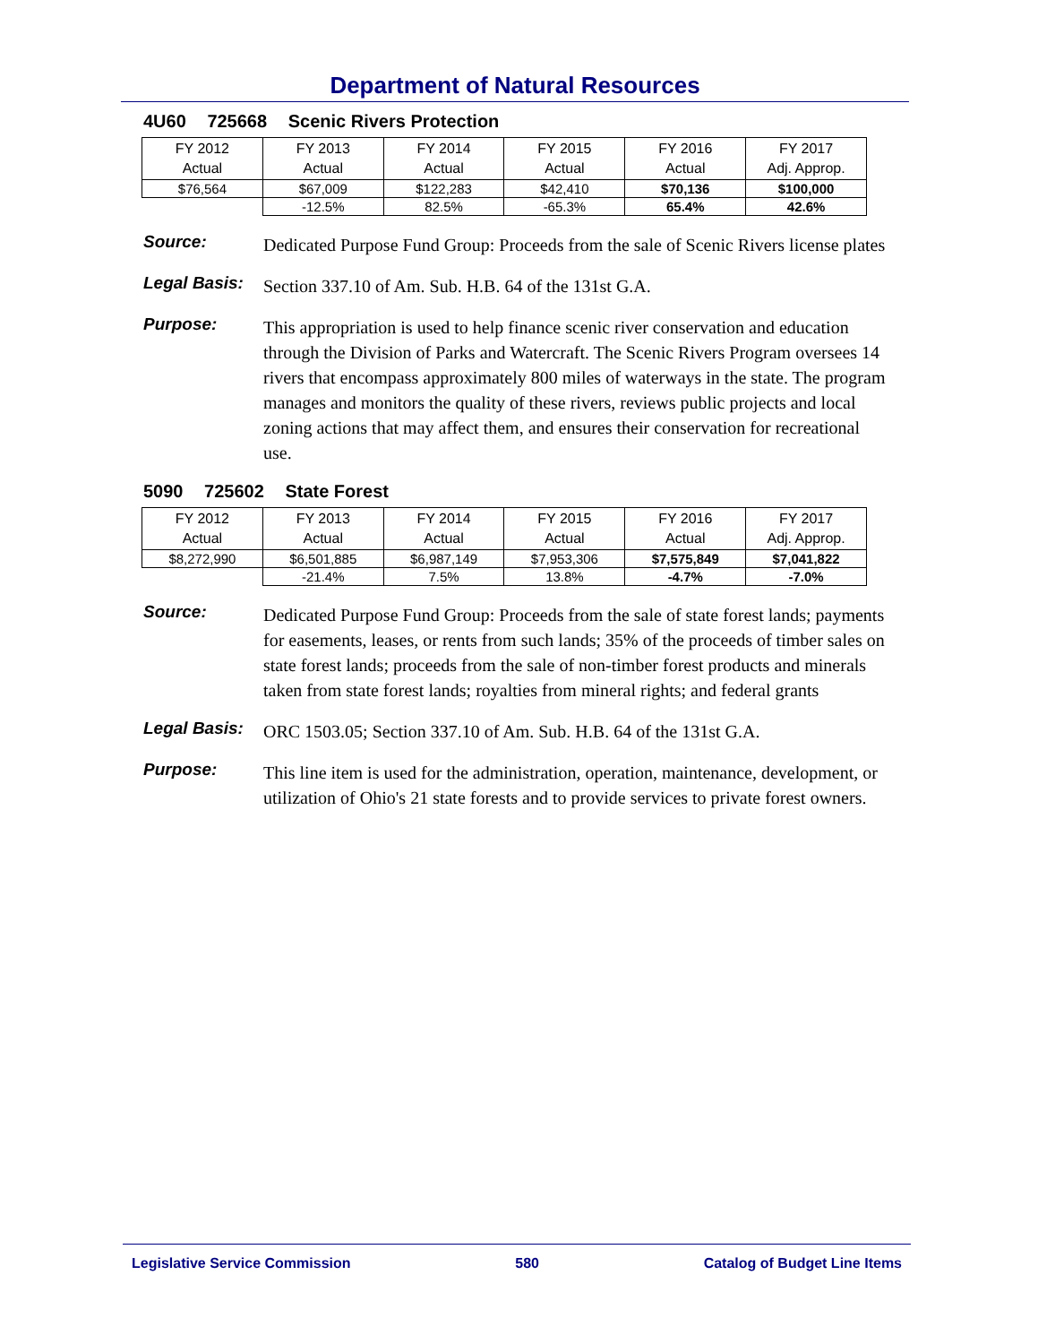Department of Natural Resources
4U60 725668 Scenic Rivers Protection
| FY 2012 Actual | FY 2013 Actual | FY 2014 Actual | FY 2015 Actual | FY 2016 Actual | FY 2017 Adj. Approp. |
| $76,564 | $67,009 | $122,283 | $42,410 | $70,136 | $100,000 |
| | -12.5% | 82.5% | -65.3% | 65.4% | 42.6% |
Source:
Dedicated Purpose Fund Group: Proceeds from the sale of Scenic Rivers license plates
Legal Basis:
Section 337.10 of Am. Sub. H.B. 64 of the 131st G.A.
Purpose:
This appropriation is used to help finance scenic river conservation and education through the Division of Parks and Watercraft. The Scenic Rivers Program oversees 14 rivers that encompass approximately 800 miles of waterways in the state. The program manages and monitors the quality of these rivers, reviews public projects and local zoning actions that may affect them, and ensures their conservation for recreational use.
5090 725602 State Forest
| FY 2012 Actual | FY 2013 Actual | FY 2014 Actual | FY 2015 Actual | FY 2016 Actual | FY 2017 Adj. Approp. |
| $8,272,990 | $6,501,885 | $6,987,149 | $7,953,306 | $7,575,849 | $7,041,822 |
| | -21.4% | 7.5% | 13.8% | -4.7% | -7.0% |
Source:
Dedicated Purpose Fund Group: Proceeds from the sale of state forest lands; payments for easements, leases, or rents from such lands; 35% of the proceeds of timber sales on state forest lands; proceeds from the sale of non-timber forest products and minerals taken from state forest lands; royalties from mineral rights; and federal grants
Legal Basis:
ORC 1503.05; Section 337.10 of Am. Sub. H.B. 64 of the 131st G.A.
Purpose:
This line item is used for the administration, operation, maintenance, development, or utilization of Ohio's 21 state forests and to provide services to private forest owners.
Legislative Service Commission 580 Catalog of Budget Line Items